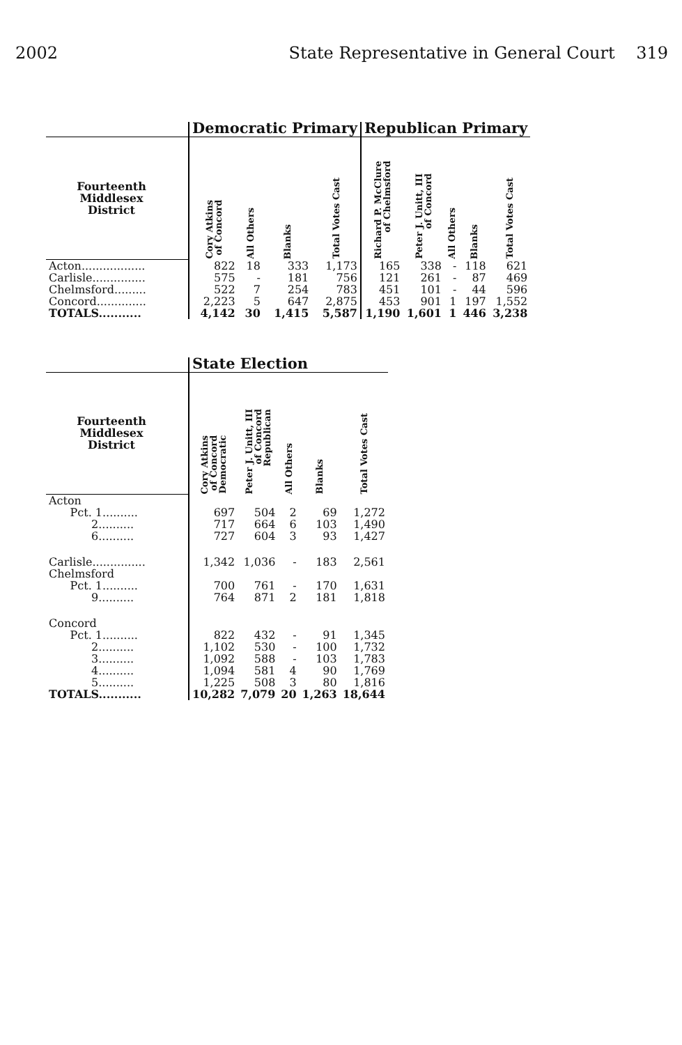2002 State Representative in General Court 319
| | Democratic Primary | | | | Republican Primary | | | | |
| --- | --- | --- | --- | --- | --- | --- | --- | --- | --- |
| Fourteenth Middlesex District | Cory Atkins of Concord | All Others | Blanks | Total Votes Cast | Richard P. McClure of Chelmsford | Peter J. Unitt, III of Concord | All Others | Blanks | Total Votes Cast |
| Acton.................. | 822 | 18 | 333 | 1,173 | 165 | 338 | - | 118 | 621 |
| Carlisle............... | 575 | - | 181 | 756 | 121 | 261 | - | 87 | 469 |
| Chelmsford......... | 522 | 7 | 254 | 783 | 451 | 101 | - | 44 | 596 |
| Concord.............. | 2,223 | 5 | 647 | 2,875 | 453 | 901 | 1 | 197 | 1,552 |
| TOTALS........... | 4,142 | 30 | 1,415 | 5,587 | 1,190 | 1,601 | 1 | 446 | 3,238 |
| | State Election | | | | |
| --- | --- | --- | --- | --- | --- |
| Fourteenth Middlesex District | Cory Atkins of Concord Democratic | Peter J. Unitt, III of Concord Republican | All Others | Blanks | Total Votes Cast |
| Acton | | | | | |
| Pct. 1.......... | 697 | 504 | 2 | 69 | 1,272 |
| 2.......... | 717 | 664 | 6 | 103 | 1,490 |
| 6.......... | 727 | 604 | 3 | 93 | 1,427 |
| Carlisle............... | 1,342 | 1,036 | - | 183 | 2,561 |
| Chelmsford | | | | | |
| Pct. 1.......... | 700 | 761 | - | 170 | 1,631 |
| 9.......... | 764 | 871 | 2 | 181 | 1,818 |
| Concord | | | | | |
| Pct. 1.......... | 822 | 432 | - | 91 | 1,345 |
| 2.......... | 1,102 | 530 | - | 100 | 1,732 |
| 3.......... | 1,092 | 588 | - | 103 | 1,783 |
| 4.......... | 1,094 | 581 | 4 | 90 | 1,769 |
| 5.......... | 1,225 | 508 | 3 | 80 | 1,816 |
| TOTALS........... | 10,282 | 7,079 | 20 | 1,263 | 18,644 |